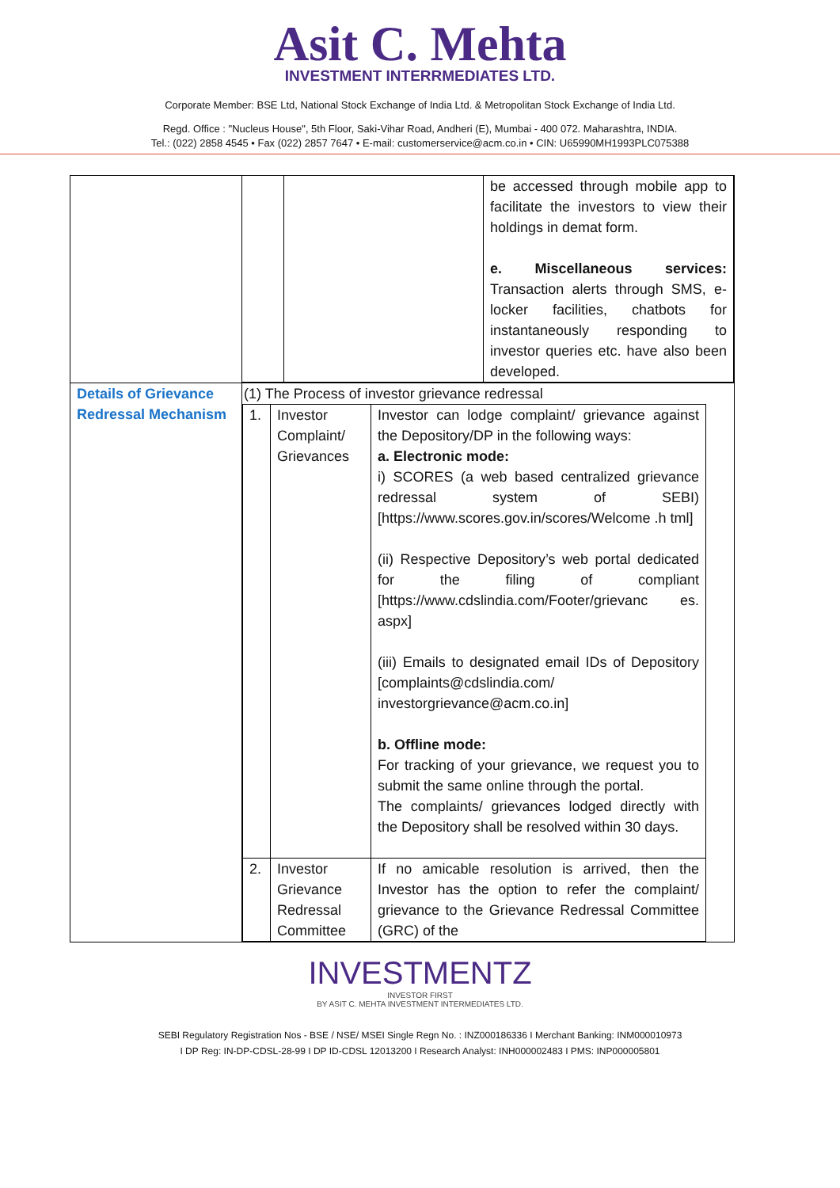Asit C. Mehta
INVESTMENT INTERRMEDIATES LTD.
Corporate Member: BSE Ltd, National Stock Exchange of India Ltd. & Metropolitan Stock Exchange of India Ltd.
Regd. Office : "Nucleus House", 5th Floor, Saki-Vihar Road, Andheri (E), Mumbai - 400 072. Maharashtra, INDIA.
Tel.: (022) 2858 4545 • Fax (022) 2857 7647 • E-mail: customerservice@acm.co.in • CIN: U65990MH1993PLC075388
| | / / / be accessed through mobile app to facilitate the investors to view their holdings in demat form. e. Miscellaneous services: Transaction alerts through SMS, e-locker facilities, chatbots for instantaneously responding to investor queries etc. have also been developed. / |
| Details of Grievance Redressal Mechanism | (1) The Process of investor grievance redressal / 1. / Investor Complaint/ Grievances / Investor can lodge complaint/ grievance against the Depository/DP in the following ways: a. Electronic mode: i) SCORES (a web based centralized grievance redressal system of SEBI) [https://www.scores.gov.in/scores/Welcome .h tml] (ii) Respective Depository’s web portal dedicated for the filing of compliant [https://www.cdslindia.com/Footer/grievanc es. aspx] (iii) Emails to designated email IDs of Depository [complaints@cdslindia.com/ investorgrievance@acm.co.in] b. Offline mode: For tracking of your grievance, we request you to submit the same online through the portal. The complaints/ grievances lodged directly with the Depository shall be resolved within 30 days. / / 2. / Investor Grievance Redressal Committee / If no amicable resolution is arrived, then the Investor has the option to refer the complaint/ grievance to the Grievance Redressal Committee (GRC) of the / |
INVESTMENTZ
INVESTOR FIRST
BY ASIT C. MEHTA INVESTMENT INTERMEDIATES LTD.
SEBI Regulatory Registration Nos - BSE / NSE/ MSEI Single Regn No. : INZ000186336 I Merchant Banking: INM000010973
I DP Reg: IN-DP-CDSL-28-99 I DP ID-CDSL 12013200 I Research Analyst: INH000002483 I PMS: INP000005801